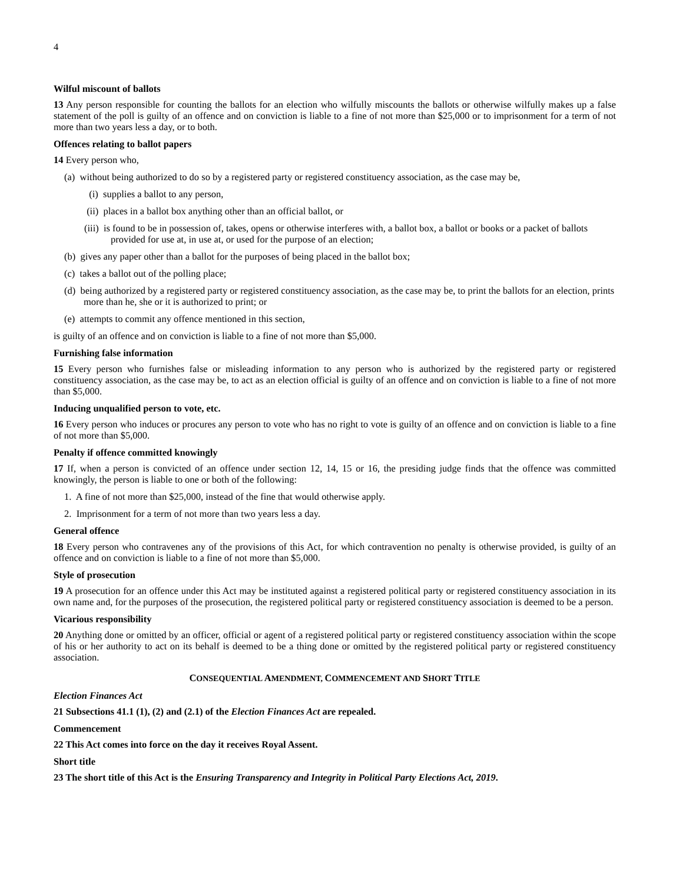4
Wilful miscount of ballots
13 Any person responsible for counting the ballots for an election who wilfully miscounts the ballots or otherwise wilfully makes up a false statement of the poll is guilty of an offence and on conviction is liable to a fine of not more than $25,000 or to imprisonment for a term of not more than two years less a day, or to both.
Offences relating to ballot papers
14 Every person who,
(a) without being authorized to do so by a registered party or registered constituency association, as the case may be,
(i) supplies a ballot to any person,
(ii) places in a ballot box anything other than an official ballot, or
(iii) is found to be in possession of, takes, opens or otherwise interferes with, a ballot box, a ballot or books or a packet of ballots provided for use at, in use at, or used for the purpose of an election;
(b) gives any paper other than a ballot for the purposes of being placed in the ballot box;
(c) takes a ballot out of the polling place;
(d) being authorized by a registered party or registered constituency association, as the case may be, to print the ballots for an election, prints more than he, she or it is authorized to print; or
(e) attempts to commit any offence mentioned in this section,
is guilty of an offence and on conviction is liable to a fine of not more than $5,000.
Furnishing false information
15 Every person who furnishes false or misleading information to any person who is authorized by the registered party or registered constituency association, as the case may be, to act as an election official is guilty of an offence and on conviction is liable to a fine of not more than $5,000.
Inducing unqualified person to vote, etc.
16 Every person who induces or procures any person to vote who has no right to vote is guilty of an offence and on conviction is liable to a fine of not more than $5,000.
Penalty if offence committed knowingly
17 If, when a person is convicted of an offence under section 12, 14, 15 or 16, the presiding judge finds that the offence was committed knowingly, the person is liable to one or both of the following:
1. A fine of not more than $25,000, instead of the fine that would otherwise apply.
2. Imprisonment for a term of not more than two years less a day.
General offence
18 Every person who contravenes any of the provisions of this Act, for which contravention no penalty is otherwise provided, is guilty of an offence and on conviction is liable to a fine of not more than $5,000.
Style of prosecution
19 A prosecution for an offence under this Act may be instituted against a registered political party or registered constituency association in its own name and, for the purposes of the prosecution, the registered political party or registered constituency association is deemed to be a person.
Vicarious responsibility
20 Anything done or omitted by an officer, official or agent of a registered political party or registered constituency association within the scope of his or her authority to act on its behalf is deemed to be a thing done or omitted by the registered political party or registered constituency association.
CONSEQUENTIAL AMENDMENT, COMMENCEMENT AND SHORT TITLE
Election Finances Act
21 Subsections 41.1 (1), (2) and (2.1) of the Election Finances Act are repealed.
Commencement
22 This Act comes into force on the day it receives Royal Assent.
Short title
23 The short title of this Act is the Ensuring Transparency and Integrity in Political Party Elections Act, 2019.